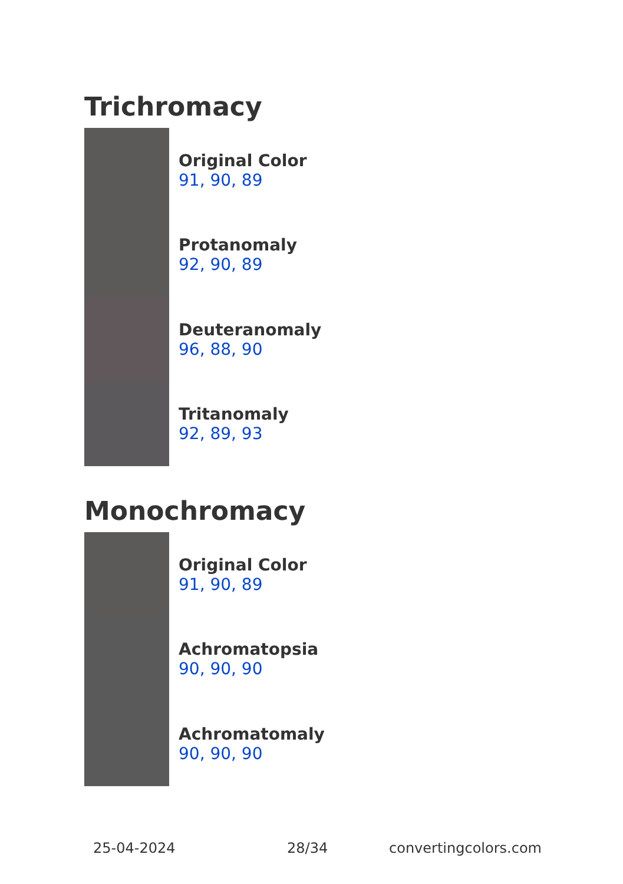Trichromacy
Original Color
91, 90, 89
Protanomaly
92, 90, 89
Deuteranomaly
96, 88, 90
Tritanomaly
92, 89, 93
Monochromacy
Original Color
91, 90, 89
Achromatopsia
90, 90, 90
Achromatomaly
90, 90, 90
25-04-2024 28/34 convertingcolors.com